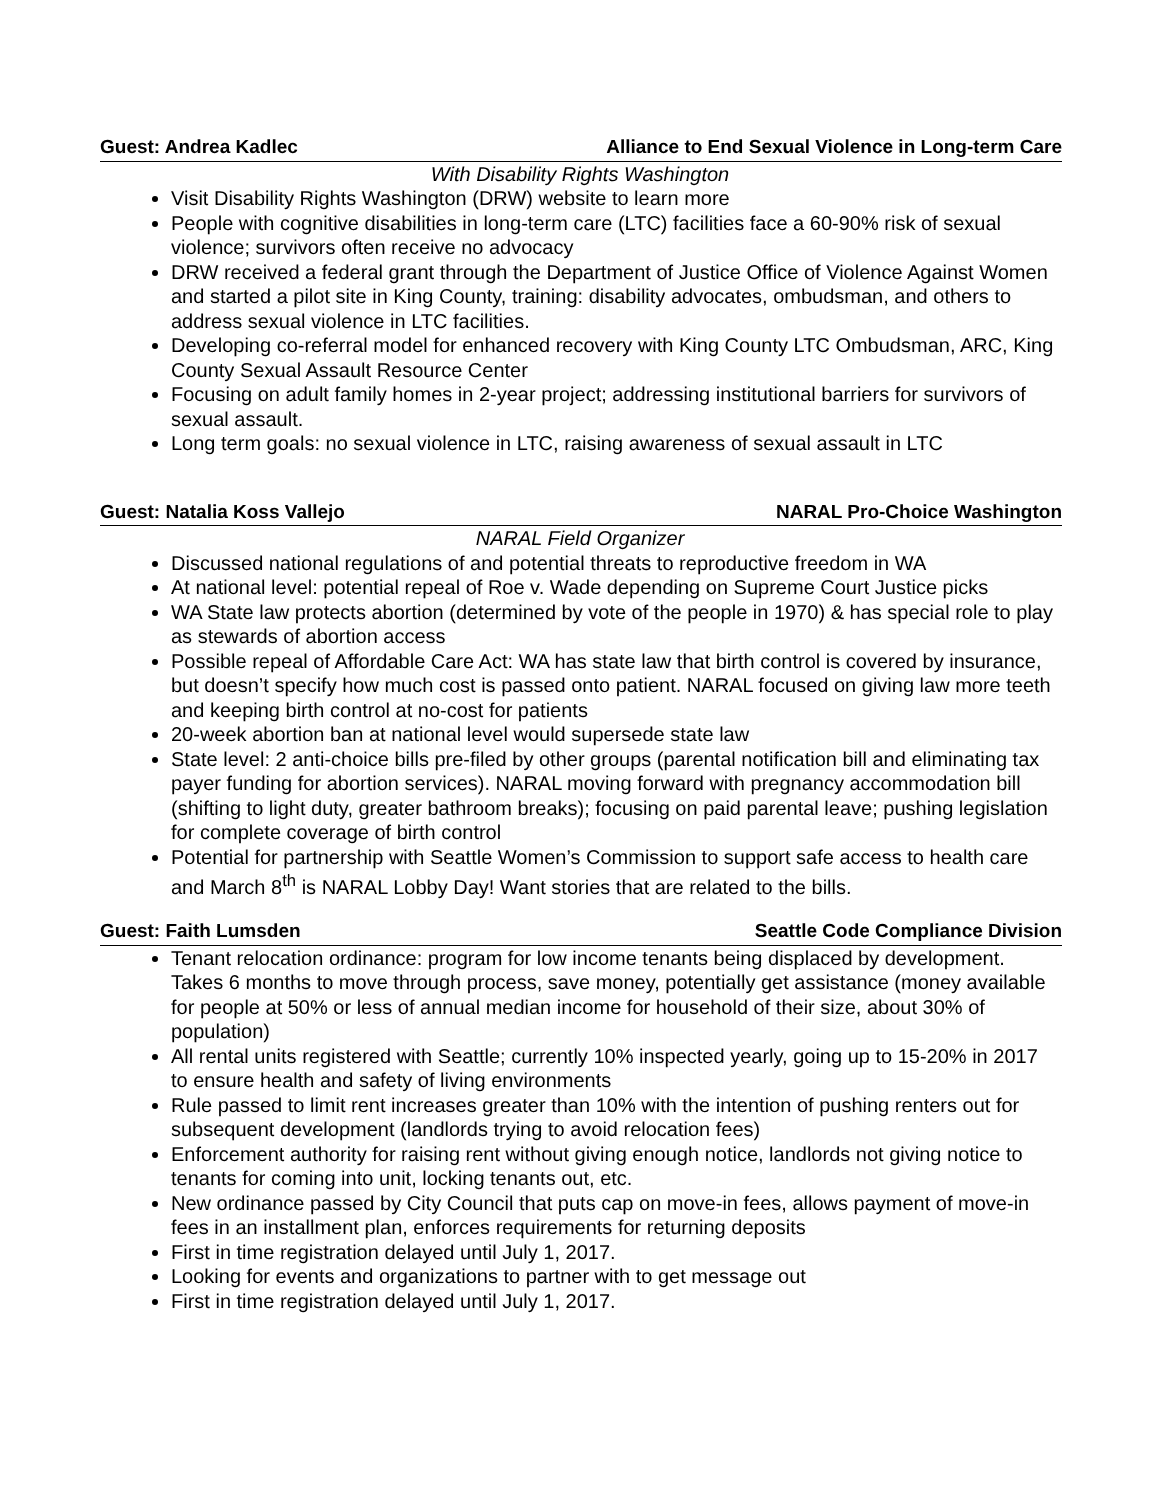Guest: Andrea Kadlec Alliance to End Sexual Violence in Long-term Care
With Disability Rights Washington
Visit Disability Rights Washington (DRW) website to learn more
People with cognitive disabilities in long-term care (LTC) facilities face a 60-90% risk of sexual violence; survivors often receive no advocacy
DRW received a federal grant through the Department of Justice Office of Violence Against Women and started a pilot site in King County, training: disability advocates, ombudsman, and others to address sexual violence in LTC facilities.
Developing co-referral model for enhanced recovery with King County LTC Ombudsman, ARC, King County Sexual Assault Resource Center
Focusing on adult family homes in 2-year project; addressing institutional barriers for survivors of sexual assault.
Long term goals: no sexual violence in LTC, raising awareness of sexual assault in LTC
Guest: Natalia Koss Vallejo NARAL Pro-Choice Washington
NARAL Field Organizer
Discussed national regulations of and potential threats to reproductive freedom in WA
At national level: potential repeal of Roe v. Wade depending on Supreme Court Justice picks
WA State law protects abortion (determined by vote of the people in 1970) & has special role to play as stewards of abortion access
Possible repeal of Affordable Care Act: WA has state law that birth control is covered by insurance, but doesn’t specify how much cost is passed onto patient. NARAL focused on giving law more teeth and keeping birth control at no-cost for patients
20-week abortion ban at national level would supersede state law
State level: 2 anti-choice bills pre-filed by other groups (parental notification bill and eliminating tax payer funding for abortion services). NARAL moving forward with pregnancy accommodation bill (shifting to light duty, greater bathroom breaks); focusing on paid parental leave; pushing legislation for complete coverage of birth control
Potential for partnership with Seattle Women’s Commission to support safe access to health care and March 8<sup>th</sup> is NARAL Lobby Day! Want stories that are related to the bills.
Guest: Faith Lumsden Seattle Code Compliance Division
Tenant relocation ordinance: program for low income tenants being displaced by development. Takes 6 months to move through process, save money, potentially get assistance (money available for people at 50% or less of annual median income for household of their size, about 30% of population)
All rental units registered with Seattle; currently 10% inspected yearly, going up to 15-20% in 2017 to ensure health and safety of living environments
Rule passed to limit rent increases greater than 10% with the intention of pushing renters out for subsequent development (landlords trying to avoid relocation fees)
Enforcement authority for raising rent without giving enough notice, landlords not giving notice to tenants for coming into unit, locking tenants out, etc.
New ordinance passed by City Council that puts cap on move-in fees, allows payment of move-in fees in an installment plan, enforces requirements for returning deposits
First in time registration delayed until July 1, 2017.
Looking for events and organizations to partner with to get message out
First in time registration delayed until July 1, 2017.